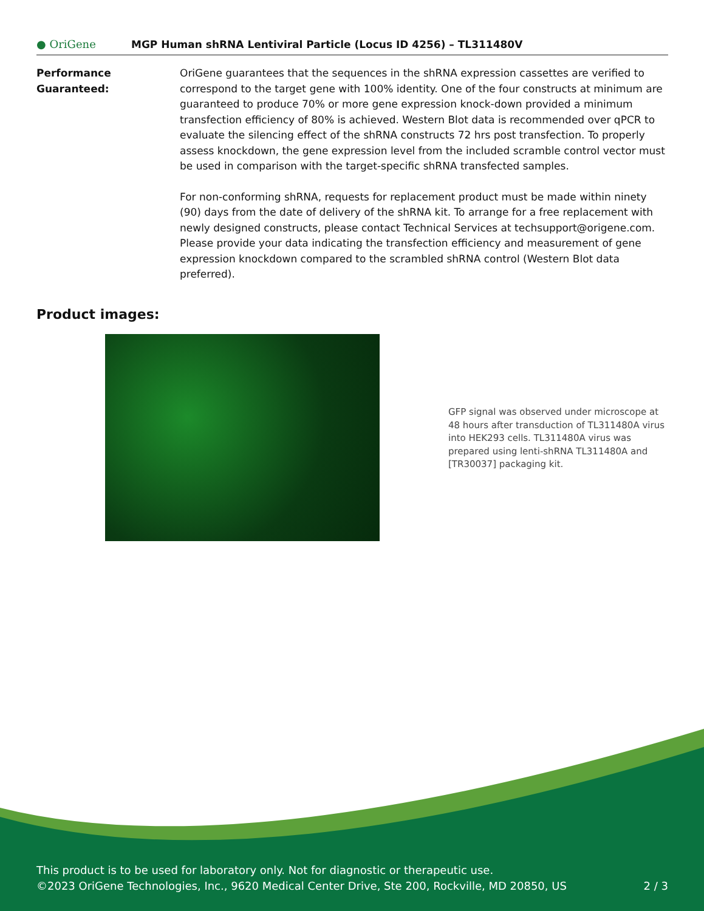● OriGene
MGP Human shRNA Lentiviral Particle (Locus ID 4256) – TL311480V
Performance Guaranteed: OriGene guarantees that the sequences in the shRNA expression cassettes are verified to correspond to the target gene with 100% identity. One of the four constructs at minimum are guaranteed to produce 70% or more gene expression knock-down provided a minimum transfection efficiency of 80% is achieved. Western Blot data is recommended over qPCR to evaluate the silencing effect of the shRNA constructs 72 hrs post transfection. To properly assess knockdown, the gene expression level from the included scramble control vector must be used in comparison with the target-specific shRNA transfected samples.
For non-conforming shRNA, requests for replacement product must be made within ninety (90) days from the date of delivery of the shRNA kit. To arrange for a free replacement with newly designed constructs, please contact Technical Services at techsupport@origene.com. Please provide your data indicating the transfection efficiency and measurement of gene expression knockdown compared to the scrambled shRNA control (Western Blot data preferred).
Product images:
GFP signal was observed under microscope at 48 hours after transduction of TL311480A virus into HEK293 cells. TL311480A virus was prepared using lenti-shRNA TL311480A and [TR30037] packaging kit.
This product is to be used for laboratory only. Not for diagnostic or therapeutic use.
©2023 OriGene Technologies, Inc., 9620 Medical Center Drive, Ste 200, Rockville, MD 20850, US 2 / 3